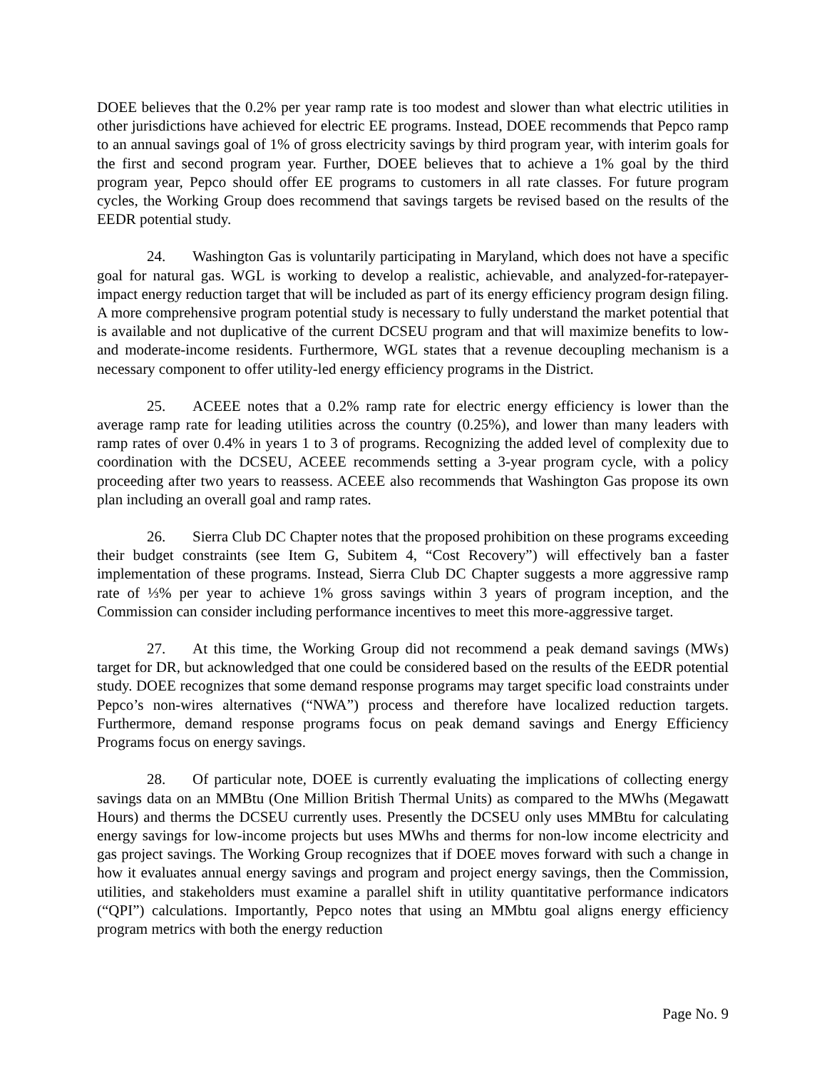DOEE believes that the 0.2% per year ramp rate is too modest and slower than what electric utilities in other jurisdictions have achieved for electric EE programs. Instead, DOEE recommends that Pepco ramp to an annual savings goal of 1% of gross electricity savings by third program year, with interim goals for the first and second program year. Further, DOEE believes that to achieve a 1% goal by the third program year, Pepco should offer EE programs to customers in all rate classes. For future program cycles, the Working Group does recommend that savings targets be revised based on the results of the EEDR potential study.
24. Washington Gas is voluntarily participating in Maryland, which does not have a specific goal for natural gas. WGL is working to develop a realistic, achievable, and analyzed-for-ratepayer-impact energy reduction target that will be included as part of its energy efficiency program design filing. A more comprehensive program potential study is necessary to fully understand the market potential that is available and not duplicative of the current DCSEU program and that will maximize benefits to low- and moderate-income residents. Furthermore, WGL states that a revenue decoupling mechanism is a necessary component to offer utility-led energy efficiency programs in the District.
25. ACEEE notes that a 0.2% ramp rate for electric energy efficiency is lower than the average ramp rate for leading utilities across the country (0.25%), and lower than many leaders with ramp rates of over 0.4% in years 1 to 3 of programs. Recognizing the added level of complexity due to coordination with the DCSEU, ACEEE recommends setting a 3-year program cycle, with a policy proceeding after two years to reassess. ACEEE also recommends that Washington Gas propose its own plan including an overall goal and ramp rates.
26. Sierra Club DC Chapter notes that the proposed prohibition on these programs exceeding their budget constraints (see Item G, Subitem 4, “Cost Recovery”) will effectively ban a faster implementation of these programs. Instead, Sierra Club DC Chapter suggests a more aggressive ramp rate of ⅓% per year to achieve 1% gross savings within 3 years of program inception, and the Commission can consider including performance incentives to meet this more-aggressive target.
27. At this time, the Working Group did not recommend a peak demand savings (MWs) target for DR, but acknowledged that one could be considered based on the results of the EEDR potential study. DOEE recognizes that some demand response programs may target specific load constraints under Pepco’s non-wires alternatives (“NWA”) process and therefore have localized reduction targets. Furthermore, demand response programs focus on peak demand savings and Energy Efficiency Programs focus on energy savings.
28. Of particular note, DOEE is currently evaluating the implications of collecting energy savings data on an MMBtu (One Million British Thermal Units) as compared to the MWhs (Megawatt Hours) and therms the DCSEU currently uses. Presently the DCSEU only uses MMBtu for calculating energy savings for low-income projects but uses MWhs and therms for non-low income electricity and gas project savings. The Working Group recognizes that if DOEE moves forward with such a change in how it evaluates annual energy savings and program and project energy savings, then the Commission, utilities, and stakeholders must examine a parallel shift in utility quantitative performance indicators (“QPI”) calculations. Importantly, Pepco notes that using an MMbtu goal aligns energy efficiency program metrics with both the energy reduction
Page No. 9